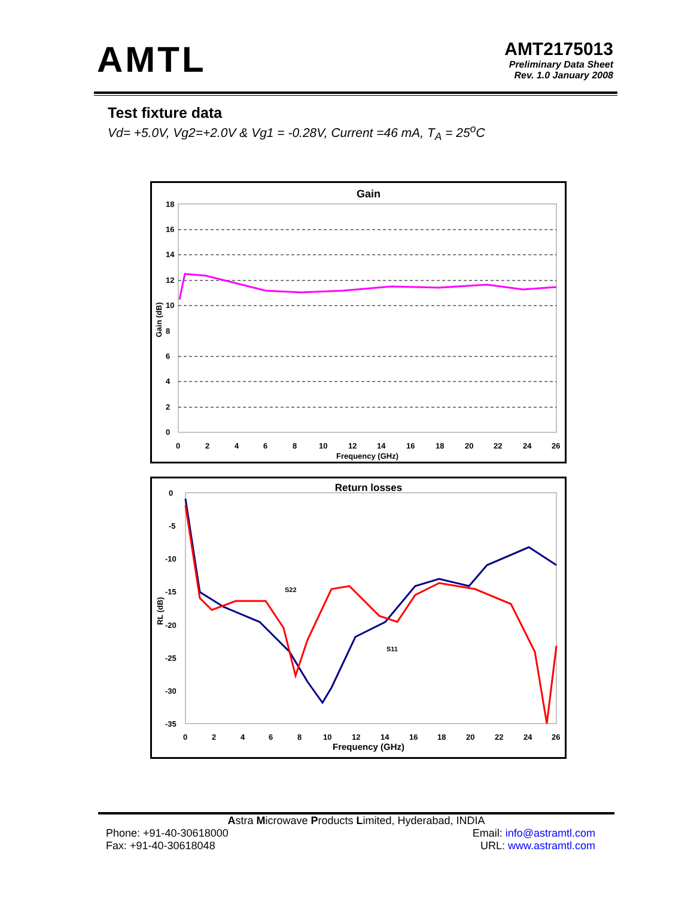AMTL
AMT2175013
Preliminary Data Sheet
Rev. 1.0 January 2008
Test fixture data
Vd= +5.0V, Vg2=+2.0V & Vg1 = -0.28V, Current =46 mA, T<sub>A</sub> = 25<sup>o</sup>C
Gain
18
16
14
12
10
8
6
4
2
0
Gain (dB)
0
2
4
6
8
10
12
14
16
18
20
22
24
26
Frequency (GHz)
Return losses
S22
S11
0
-5
-10
-15
-20
-25
-30
-35
RL (dB)
0
2
4
6
8
10
12
14
16
18
20
22
24
26
Frequency (GHz)
Astra Microwave Products Limited, Hyderabad, INDIA
Phone: +91-40-30618000
Fax: +91-40-30618048
Email: info@astramtl.com
URL: www.astramtl.com